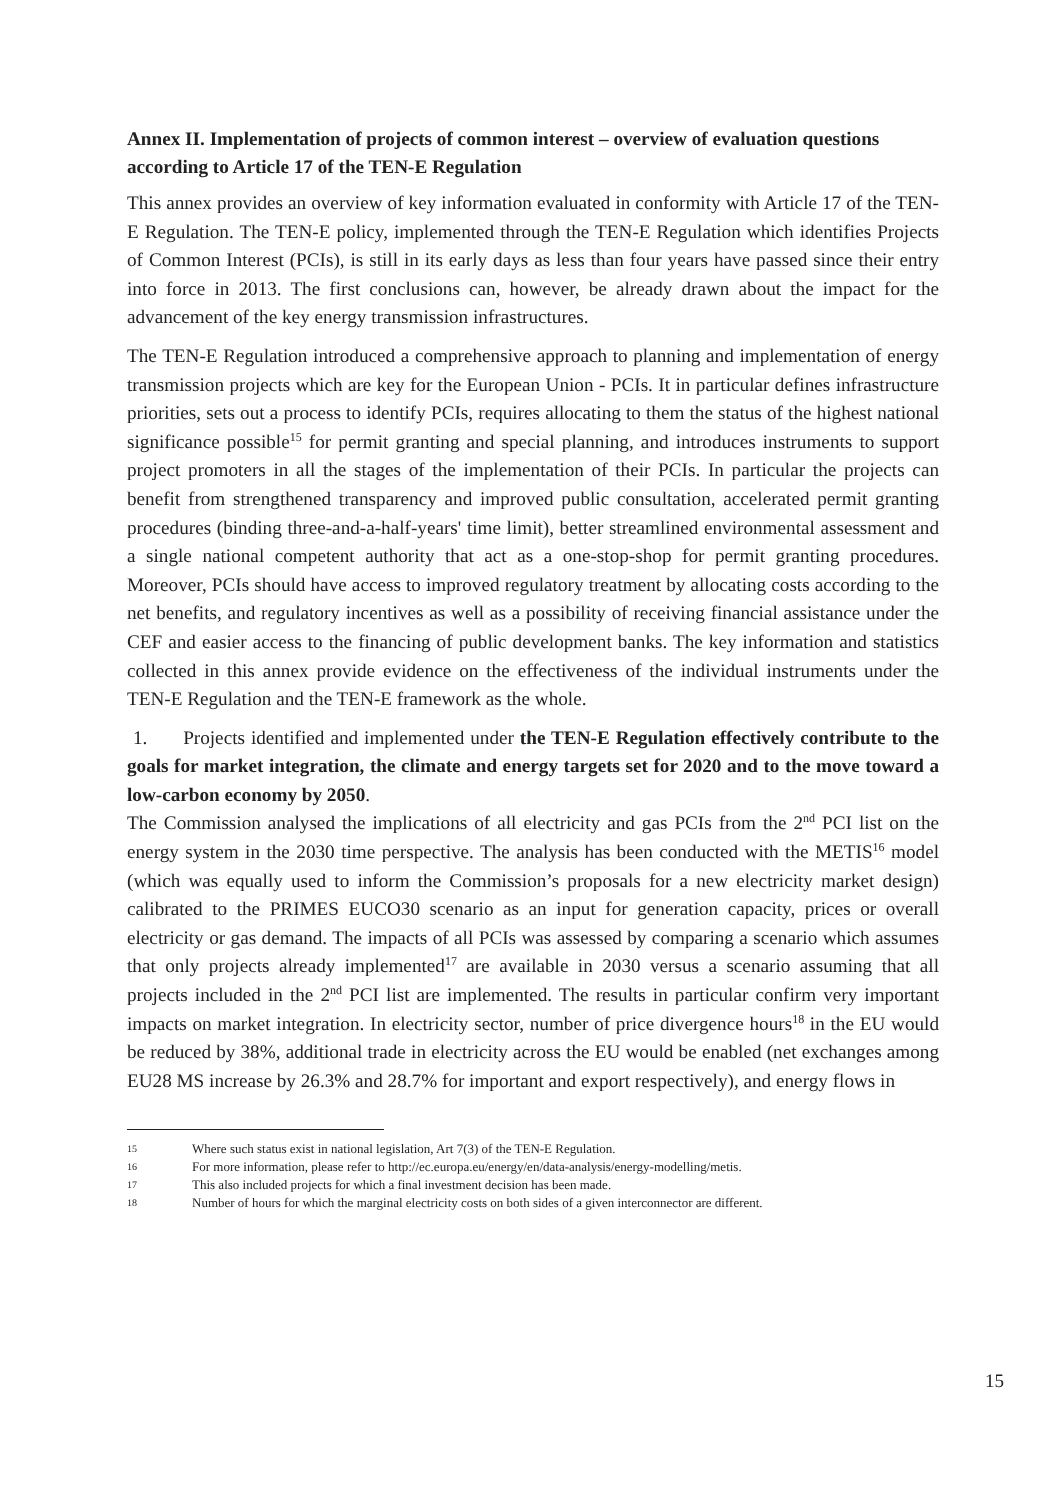Annex II. Implementation of projects of common interest – overview of evaluation questions according to Article 17 of the TEN-E Regulation
This annex provides an overview of key information evaluated in conformity with Article 17 of the TEN-E Regulation. The TEN-E policy, implemented through the TEN-E Regulation which identifies Projects of Common Interest (PCIs), is still in its early days as less than four years have passed since their entry into force in 2013. The first conclusions can, however, be already drawn about the impact for the advancement of the key energy transmission infrastructures.
The TEN-E Regulation introduced a comprehensive approach to planning and implementation of energy transmission projects which are key for the European Union - PCIs. It in particular defines infrastructure priorities, sets out a process to identify PCIs, requires allocating to them the status of the highest national significance possible<sup>15</sup> for permit granting and special planning, and introduces instruments to support project promoters in all the stages of the implementation of their PCIs. In particular the projects can benefit from strengthened transparency and improved public consultation, accelerated permit granting procedures (binding three-and-a-half-years' time limit), better streamlined environmental assessment and a single national competent authority that act as a one-stop-shop for permit granting procedures. Moreover, PCIs should have access to improved regulatory treatment by allocating costs according to the net benefits, and regulatory incentives as well as a possibility of receiving financial assistance under the CEF and easier access to the financing of public development banks. The key information and statistics collected in this annex provide evidence on the effectiveness of the individual instruments under the TEN-E Regulation and the TEN-E framework as the whole.
1. Projects identified and implemented under the TEN-E Regulation effectively contribute to the goals for market integration, the climate and energy targets set for 2020 and to the move toward a low-carbon economy by 2050.
The Commission analysed the implications of all electricity and gas PCIs from the 2<sup>nd</sup> PCI list on the energy system in the 2030 time perspective. The analysis has been conducted with the METIS<sup>16</sup> model (which was equally used to inform the Commission’s proposals for a new electricity market design) calibrated to the PRIMES EUCO30 scenario as an input for generation capacity, prices or overall electricity or gas demand. The impacts of all PCIs was assessed by comparing a scenario which assumes that only projects already implemented<sup>17</sup> are available in 2030 versus a scenario assuming that all projects included in the 2<sup>nd</sup> PCI list are implemented. The results in particular confirm very important impacts on market integration. In electricity sector, number of price divergence hours<sup>18</sup> in the EU would be reduced by 38%, additional trade in electricity across the EU would be enabled (net exchanges among EU28 MS increase by 26.3% and 28.7% for important and export respectively), and energy flows in
15 Where such status exist in national legislation, Art 7(3) of the TEN-E Regulation.
16 For more information, please refer to http://ec.europa.eu/energy/en/data-analysis/energy-modelling/metis.
17 This also included projects for which a final investment decision has been made.
18 Number of hours for which the marginal electricity costs on both sides of a given interconnector are different.
15